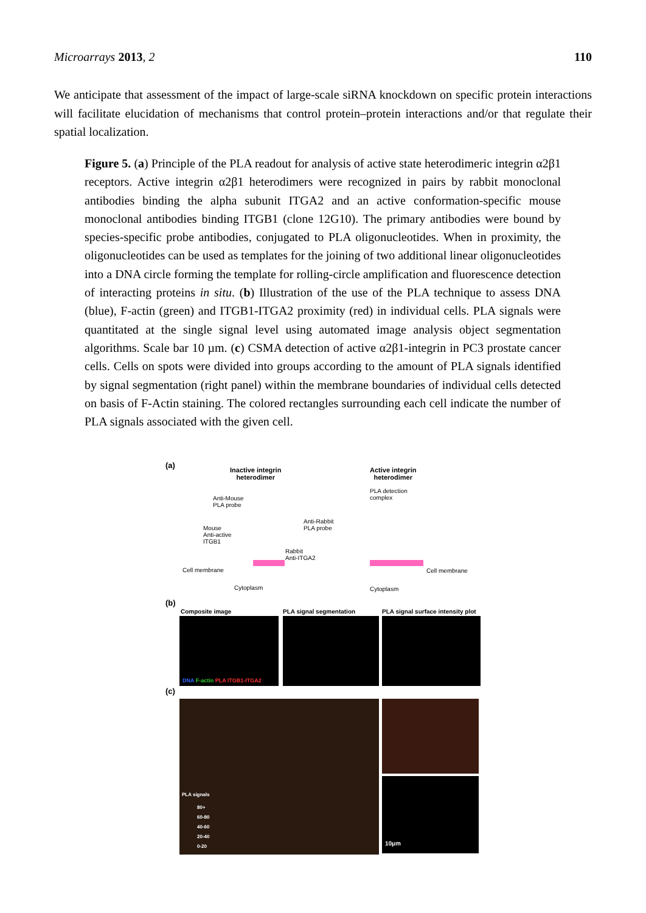Microarrays 2013, 2 110
We anticipate that assessment of the impact of large-scale siRNA knockdown on specific protein interactions will facilitate elucidation of mechanisms that control protein–protein interactions and/or that regulate their spatial localization.
Figure 5. (a) Principle of the PLA readout for analysis of active state heterodimeric integrin α2β1 receptors. Active integrin α2β1 heterodimers were recognized in pairs by rabbit monoclonal antibodies binding the alpha subunit ITGA2 and an active conformation-specific mouse monoclonal antibodies binding ITGB1 (clone 12G10). The primary antibodies were bound by species-specific probe antibodies, conjugated to PLA oligonucleotides. When in proximity, the oligonucleotides can be used as templates for the joining of two additional linear oligonucleotides into a DNA circle forming the template for rolling-circle amplification and fluorescence detection of interacting proteins in situ. (b) Illustration of the use of the PLA technique to assess DNA (blue), F-actin (green) and ITGB1-ITGA2 proximity (red) in individual cells. PLA signals were quantitated at the single signal level using automated image analysis object segmentation algorithms. Scale bar 10 µm. (c) CSMA detection of active α2β1-integrin in PC3 prostate cancer cells. Cells on spots were divided into groups according to the amount of PLA signals identified by signal segmentation (right panel) within the membrane boundaries of individual cells detected on basis of F-Actin staining. The colored rectangles surrounding each cell indicate the number of PLA signals associated with the given cell.
(a)
Inactive integrin
heterodimer
Active integrin
heterodimer
Anti-Mouse
PLA probe
Mouse
Anti-active
ITGB1
Anti-Rabbit
PLA probe
Rabbit
Anti-ITGA2
PLA detection
complex
Cell membrane Cell membrane
Cytoplasm Cytoplasm
(b)
Composite image PLA signal segmentation
PLA signal surface intensity plot
DNA F-actin PLA ITGB1-ITGA2
(c)
PLA signals
80+
60-80
40-60
20-40
0-20
10µm